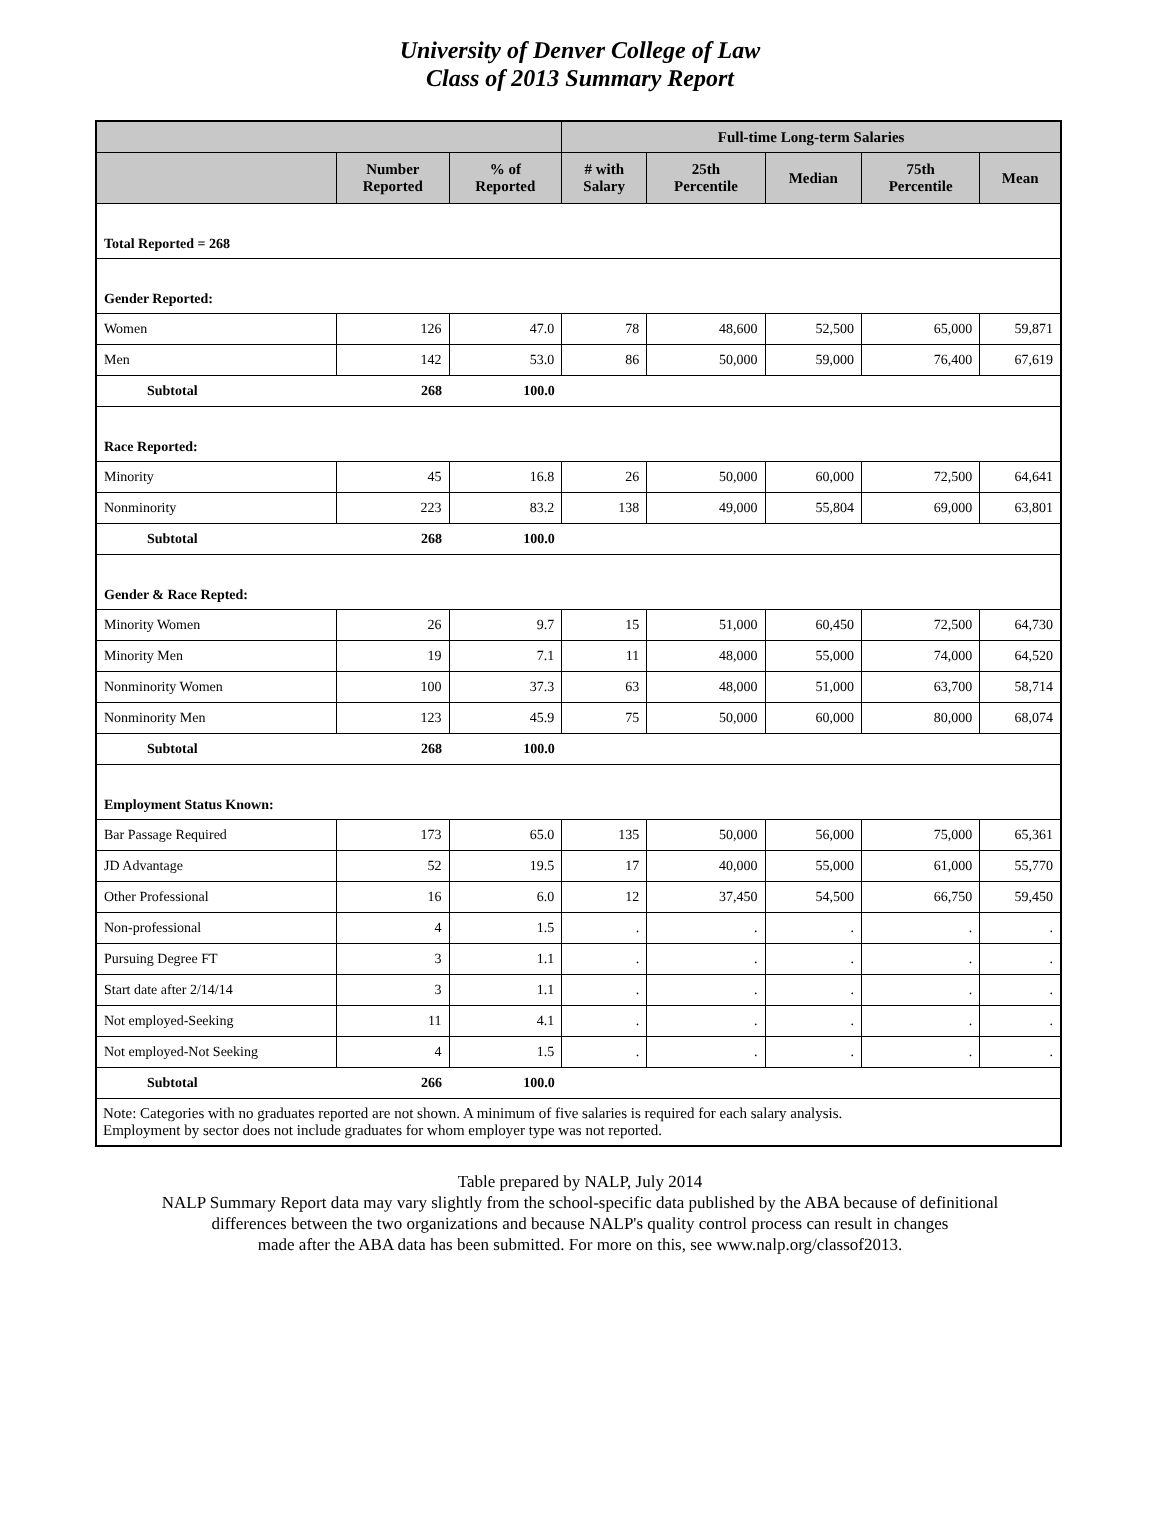University of Denver College of Law
Class of 2013 Summary Report
| | | | Full-time Long-term Salaries | | | | |
| --- | --- | --- | --- | --- | --- | --- | --- |
| | Number Reported | % of Reported | # with Salary | 25th Percentile | Median | 75th Percentile | Mean |
| Total Reported = 268 | | | | | | | |
| Gender Reported: | | | | | | | |
| Women | 126 | 47.0 | 78 | 48,600 | 52,500 | 65,000 | 59,871 |
| Men | 142 | 53.0 | 86 | 50,000 | 59,000 | 76,400 | 67,619 |
| Subtotal | 268 | 100.0 | | | | | |
| Race Reported: | | | | | | | |
| Minority | 45 | 16.8 | 26 | 50,000 | 60,000 | 72,500 | 64,641 |
| Nonminority | 223 | 83.2 | 138 | 49,000 | 55,804 | 69,000 | 63,801 |
| Subtotal | 268 | 100.0 | | | | | |
| Gender & Race Repted: | | | | | | | |
| Minority Women | 26 | 9.7 | 15 | 51,000 | 60,450 | 72,500 | 64,730 |
| Minority Men | 19 | 7.1 | 11 | 48,000 | 55,000 | 74,000 | 64,520 |
| Nonminority Women | 100 | 37.3 | 63 | 48,000 | 51,000 | 63,700 | 58,714 |
| Nonminority Men | 123 | 45.9 | 75 | 50,000 | 60,000 | 80,000 | 68,074 |
| Subtotal | 268 | 100.0 | | | | | |
| Employment Status Known: | | | | | | | |
| Bar Passage Required | 173 | 65.0 | 135 | 50,000 | 56,000 | 75,000 | 65,361 |
| JD Advantage | 52 | 19.5 | 17 | 40,000 | 55,000 | 61,000 | 55,770 |
| Other Professional | 16 | 6.0 | 12 | 37,450 | 54,500 | 66,750 | 59,450 |
| Non-professional | 4 | 1.5 | . | . | . | . | . |
| Pursuing Degree FT | 3 | 1.1 | . | . | . | . | . |
| Start date after 2/14/14 | 3 | 1.1 | . | . | . | . | . |
| Not employed-Seeking | 11 | 4.1 | . | . | . | . | . |
| Not employed-Not Seeking | 4 | 1.5 | . | . | . | . | . |
| Subtotal | 266 | 100.0 | | | | | |
| Note: Categories with no graduates reported are not shown. A minimum of five salaries is required for each salary analysis. Employment by sector does not include graduates for whom employer type was not reported. | | | | | | | |
Table prepared by NALP, July 2014
NALP Summary Report data may vary slightly from the school-specific data published by the ABA because of definitional
differences between the two organizations and because NALP's quality control process can result in changes
made after the ABA data has been submitted. For more on this, see www.nalp.org/classof2013.